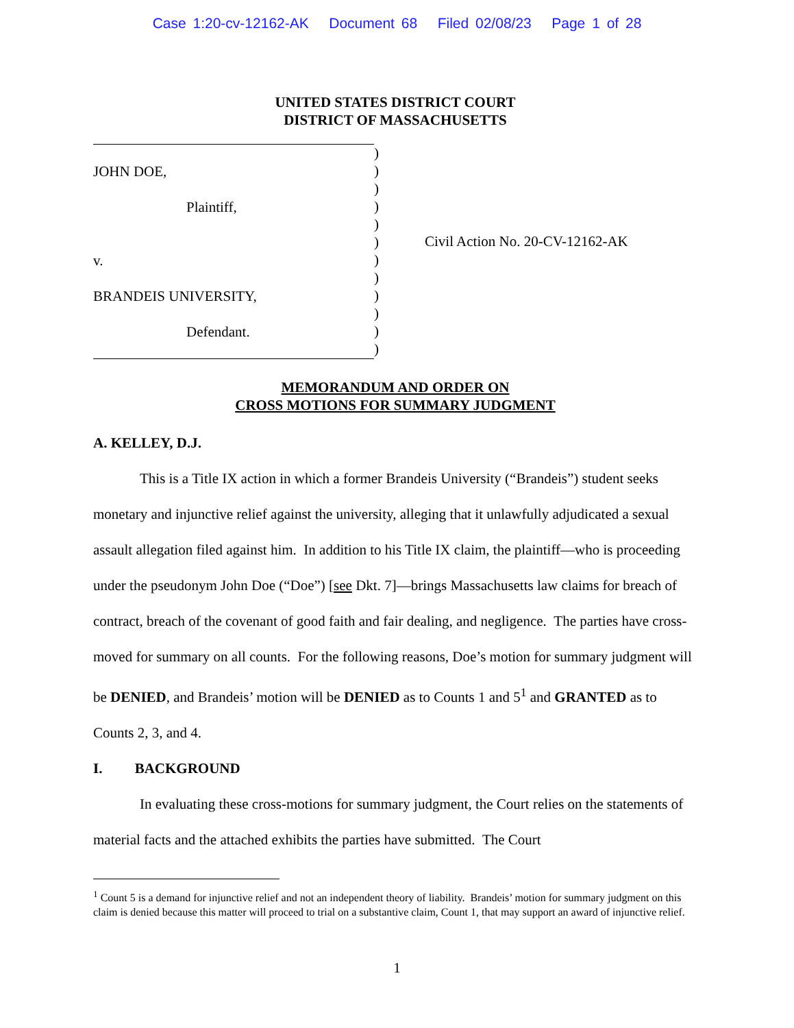Case 1:20-cv-12162-AK Document 68 Filed 02/08/23 Page 1 of 28
UNITED STATES DISTRICT COURT
DISTRICT OF MASSACHUSETTS
JOHN DOE,
Plaintiff,
v.
BRANDEIS UNIVERSITY,
Defendant.
)
)
)
)
)
)
)
)
)
)
)
)
Civil Action No. 20-CV-12162-AK
MEMORANDUM AND ORDER ON
CROSS MOTIONS FOR SUMMARY JUDGMENT
A. KELLEY, D.J.
This is a Title IX action in which a former Brandeis University (“Brandeis”) student seeks monetary and injunctive relief against the university, alleging that it unlawfully adjudicated a sexual assault allegation filed against him. In addition to his Title IX claim, the plaintiff—who is proceeding under the pseudonym John Doe (“Doe”) [see Dkt. 7]—brings Massachusetts law claims for breach of contract, breach of the covenant of good faith and fair dealing, and negligence. The parties have cross-moved for summary on all counts. For the following reasons, Doe’s motion for summary judgment will be DENIED, and Brandeis’ motion will be DENIED as to Counts 1 and 5<sup>1</sup> and GRANTED as to Counts 2, 3, and 4.
I. BACKGROUND
In evaluating these cross-motions for summary judgment, the Court relies on the statements of material facts and the attached exhibits the parties have submitted. The Court
<sup>1</sup> Count 5 is a demand for injunctive relief and not an independent theory of liability. Brandeis’ motion for summary judgment on this claim is denied because this matter will proceed to trial on a substantive claim, Count 1, that may support an award of injunctive relief.
1